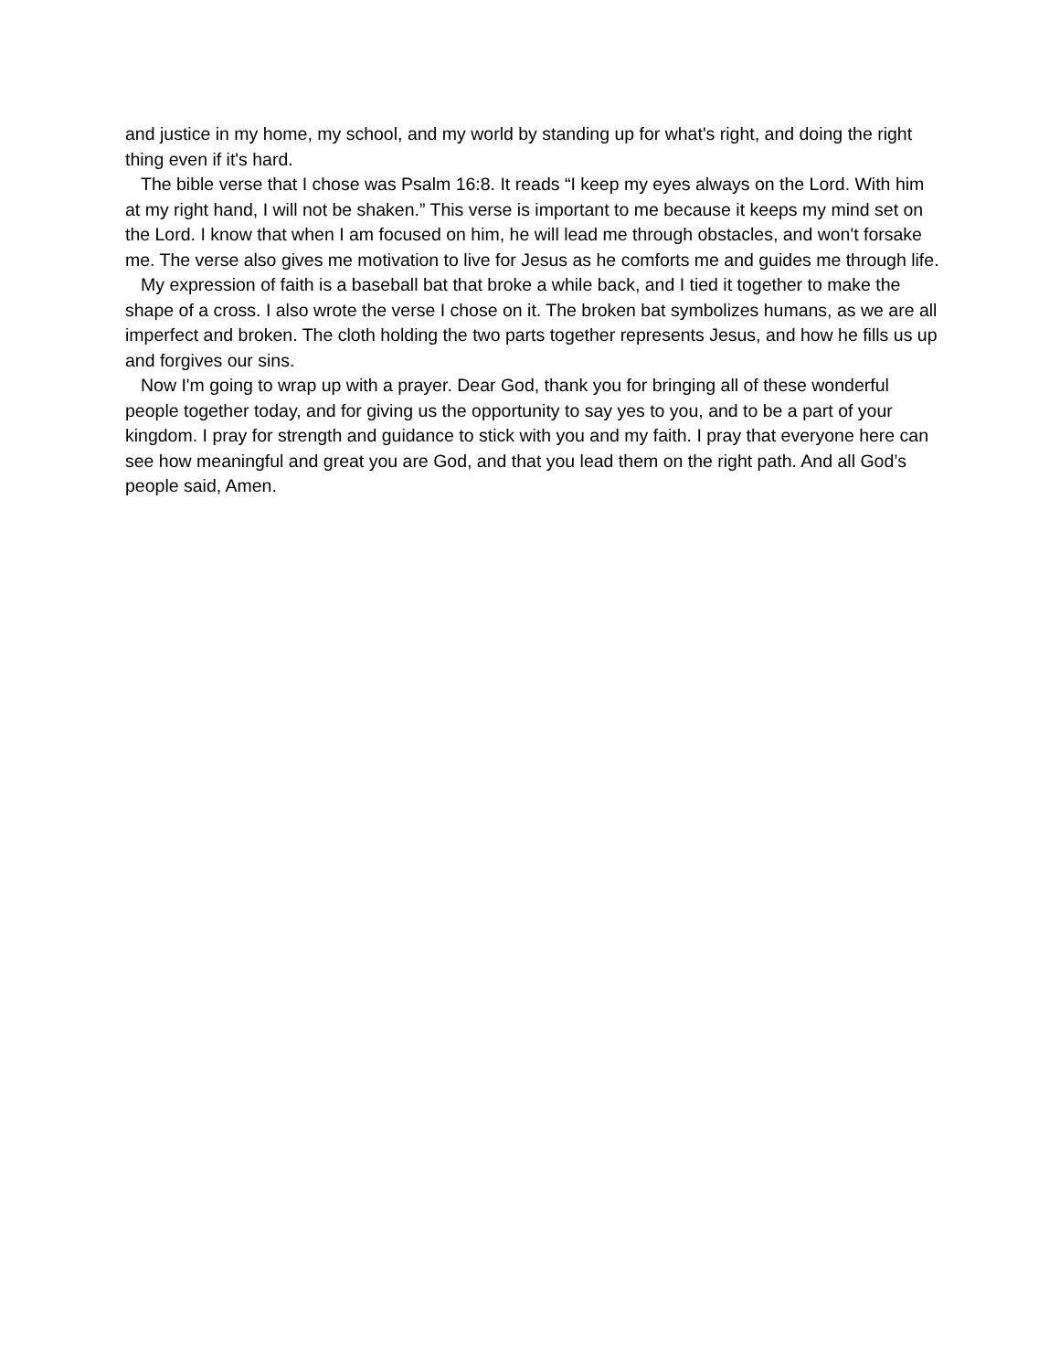and justice in my home, my school, and my world by standing up for what's right, and doing the right thing even if it's hard.
The bible verse that I chose was Psalm 16:8. It reads “I keep my eyes always on the Lord. With him at my right hand, I will not be shaken.” This verse is important to me because it keeps my mind set on the Lord. I know that when I am focused on him, he will lead me through obstacles, and won't forsake me. The verse also gives me motivation to live for Jesus as he comforts me and guides me through life.
My expression of faith is a baseball bat that broke a while back, and I tied it together to make the shape of a cross. I also wrote the verse I chose on it. The broken bat symbolizes humans, as we are all imperfect and broken. The cloth holding the two parts together represents Jesus, and how he fills us up and forgives our sins.
Now I'm going to wrap up with a prayer. Dear God, thank you for bringing all of these wonderful people together today, and for giving us the opportunity to say yes to you, and to be a part of your kingdom. I pray for strength and guidance to stick with you and my faith. I pray that everyone here can see how meaningful and great you are God, and that you lead them on the right path. And all God’s people said, Amen.